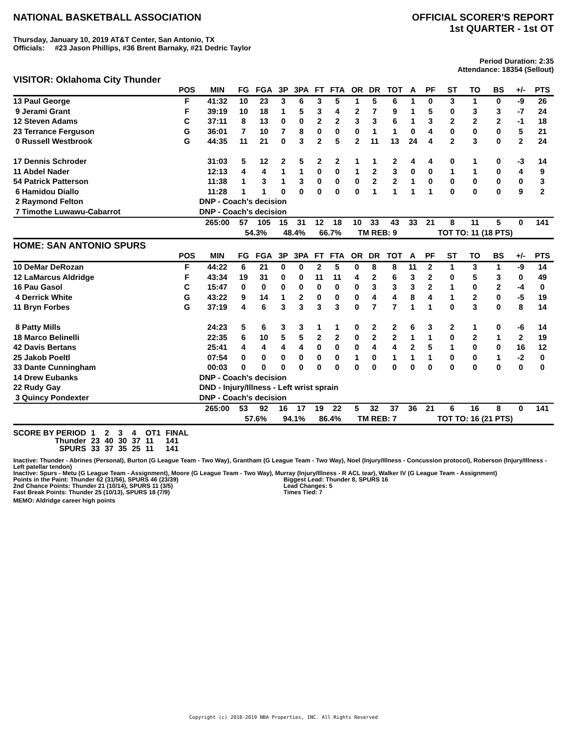NATIONAL BASKETBALL ASSOCIATION
OFFICIAL SCORER'S REPORT
1st QUARTER - 1st OT
Thursday, January 10, 2019 AT&T Center, San Antonio, TX
Officials: #23 Jason Phillips, #36 Brent Barnaky, #21 Dedric Taylor
Period Duration: 2:35
Attendance: 18354 (Sellout)
VISITOR: Oklahoma City Thunder
| | POS | MIN | FG | FGA | 3P | 3PA | FT | FTA | OR | DR | TOT | A | PF | ST | TO | BS | +/- | PTS |
| --- | --- | --- | --- | --- | --- | --- | --- | --- | --- | --- | --- | --- | --- | --- | --- | --- | --- | --- |
| 13 Paul George | F | 41:32 | 10 | 23 | 3 | 6 | 3 | 5 | 1 | 5 | 6 | 1 | 0 | 3 | 1 | 0 | -9 | 26 |
| 9 Jerami Grant | F | 39:19 | 10 | 18 | 1 | 5 | 3 | 4 | 2 | 7 | 9 | 1 | 5 | 0 | 3 | 3 | -7 | 24 |
| 12 Steven Adams | C | 37:11 | 8 | 13 | 0 | 0 | 2 | 2 | 3 | 3 | 6 | 1 | 3 | 2 | 2 | 2 | -1 | 18 |
| 23 Terrance Ferguson | G | 36:01 | 7 | 10 | 7 | 8 | 0 | 0 | 0 | 1 | 1 | 0 | 4 | 0 | 0 | 0 | 5 | 21 |
| 0 Russell Westbrook | G | 44:35 | 11 | 21 | 0 | 3 | 2 | 5 | 2 | 11 | 13 | 24 | 4 | 2 | 3 | 0 | 2 | 24 |
| 17 Dennis Schroder | | 31:03 | 5 | 12 | 2 | 5 | 2 | 2 | 1 | 1 | 2 | 4 | 4 | 0 | 1 | 0 | -3 | 14 |
| 11 Abdel Nader | | 12:13 | 4 | 4 | 1 | 1 | 0 | 0 | 1 | 2 | 3 | 0 | 0 | 1 | 1 | 0 | 4 | 9 |
| 54 Patrick Patterson | | 11:38 | 1 | 3 | 1 | 3 | 0 | 0 | 0 | 2 | 2 | 1 | 0 | 0 | 0 | 0 | 0 | 3 |
| 6 Hamidou Diallo | | 11:28 | 1 | 1 | 0 | 0 | 0 | 0 | 0 | 1 | 1 | 1 | 1 | 0 | 0 | 0 | 9 | 2 |
| 2 Raymond Felton | | DNP - Coach's decision | | | | | | | | | | | | | | | | |
| 7 Timothe Luwawu-Cabarrot | | DNP - Coach's decision | | | | | | | | | | | | | | | | |
| | | 265:00 | 57 | 105 | 15 | 31 | 12 | 18 | 10 | 33 | 43 | 33 | 21 | 8 | 11 | 5 | 0 | 141 |
| | | | 54.3% | | 48.4% | | 66.7% | | TM REB: 9 | | | | TOT TO: 11 (18 PTS) | | | | | |
HOME: SAN ANTONIO SPURS
| | POS | MIN | FG | FGA | 3P | 3PA | FT | FTA | OR | DR | TOT | A | PF | ST | TO | BS | +/- | PTS |
| --- | --- | --- | --- | --- | --- | --- | --- | --- | --- | --- | --- | --- | --- | --- | --- | --- | --- | --- |
| 10 DeMar DeRozan | F | 44:22 | 6 | 21 | 0 | 0 | 2 | 5 | 0 | 8 | 8 | 11 | 2 | 1 | 3 | 1 | -9 | 14 |
| 12 LaMarcus Aldridge | F | 43:34 | 19 | 31 | 0 | 0 | 11 | 11 | 4 | 2 | 6 | 3 | 2 | 0 | 5 | 3 | 0 | 49 |
| 16 Pau Gasol | C | 15:47 | 0 | 0 | 0 | 0 | 0 | 0 | 0 | 3 | 3 | 3 | 2 | 1 | 0 | 2 | -4 | 0 |
| 4 Derrick White | G | 43:22 | 9 | 14 | 1 | 2 | 0 | 0 | 0 | 4 | 4 | 8 | 4 | 1 | 2 | 0 | -5 | 19 |
| 11 Bryn Forbes | G | 37:19 | 4 | 6 | 3 | 3 | 3 | 3 | 0 | 7 | 7 | 1 | 1 | 0 | 3 | 0 | 8 | 14 |
| 8 Patty Mills | | 24:23 | 5 | 6 | 3 | 3 | 1 | 1 | 0 | 2 | 2 | 6 | 3 | 2 | 1 | 0 | -6 | 14 |
| 18 Marco Belinelli | | 22:35 | 6 | 10 | 5 | 5 | 2 | 2 | 0 | 2 | 2 | 1 | 1 | 0 | 2 | 1 | 2 | 19 |
| 42 Davis Bertans | | 25:41 | 4 | 4 | 4 | 4 | 0 | 0 | 0 | 4 | 4 | 2 | 5 | 1 | 0 | 0 | 16 | 12 |
| 25 Jakob Poeltl | | 07:54 | 0 | 0 | 0 | 0 | 0 | 0 | 1 | 0 | 1 | 1 | 1 | 0 | 0 | 1 | -2 | 0 |
| 33 Dante Cunningham | | 00:03 | 0 | 0 | 0 | 0 | 0 | 0 | 0 | 0 | 0 | 0 | 0 | 0 | 0 | 0 | 0 | 0 |
| 14 Drew Eubanks | | DNP - Coach's decision | | | | | | | | | | | | | | | | |
| 22 Rudy Gay | | DND - Injury/Illness - Left wrist sprain | | | | | | | | | | | | | | | | |
| 3 Quincy Pondexter | | DNP - Coach's decision | | | | | | | | | | | | | | | | |
| | | 265:00 | 53 | 92 | 16 | 17 | 19 | 22 | 5 | 32 | 37 | 36 | 21 | 6 | 16 | 8 | 0 | 141 |
| | | | 57.6% | | 94.1% | | 86.4% | | TM REB: 7 | | | | TOT TO: 16 (21 PTS) | | | | | |
| SCORE BY PERIOD | 1 | 2 | 3 | 4 | OT1 | FINAL |
| Thunder | 23 | 40 | 30 | 37 | 11 | 141 |
| SPURS | 33 | 37 | 35 | 25 | 11 | 141 |
Inactive: Thunder - Abrines (Personal), Burton (G League Team - Two Way), Grantham (G League Team - Two Way), Noel (Injury/Illness - Concussion protocol), Roberson (Injury/Illness - Left patellar tendon)
Inactive: Spurs - Metu (G League Team - Assignment), Moore (G League Team - Two Way), Murray (Injury/Illness - R ACL tear), Walker IV (G League Team - Assignment)
Points in the Paint: Thunder 62 (31/56), SPURS 46 (23/39)
2nd Chance Points: Thunder 21 (10/14), SPURS 11 (3/5)
Fast Break Points: Thunder 25 (10/13), SPURS 18 (7/9)
Biggest Lead: Thunder 8, SPURS 16
Lead Changes: 5
Times Tied: 7
MEMO: Aldridge career high points
Copyright (c) 2018-2019 NBA Properties, INC. All Rights Reserved